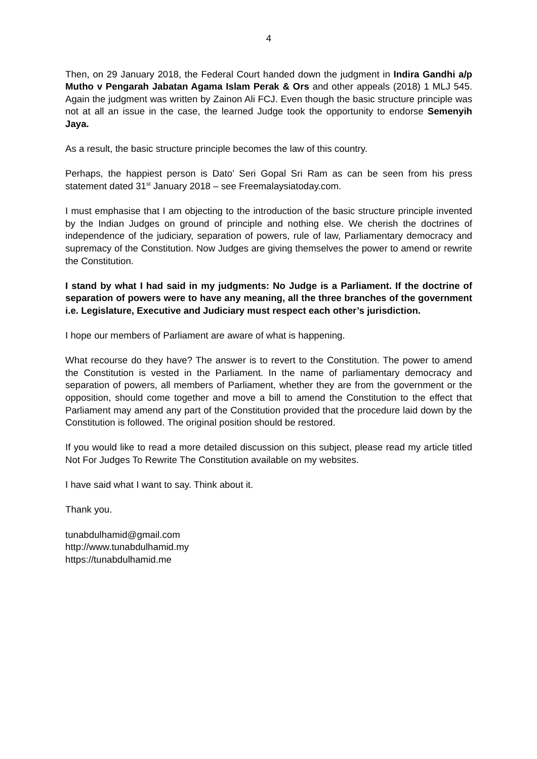4
Then, on 29 January 2018, the Federal Court handed down the judgment in Indira Gandhi a/p Mutho v Pengarah Jabatan Agama Islam Perak & Ors and other appeals (2018) 1 MLJ 545. Again the judgment was written by Zainon Ali FCJ. Even though the basic structure principle was not at all an issue in the case, the learned Judge took the opportunity to endorse Semenyih Jaya.
As a result, the basic structure principle becomes the law of this country.
Perhaps, the happiest person is Dato’ Seri Gopal Sri Ram as can be seen from his press statement dated 31<sup>st</sup> January 2018 – see Freemalaysiatoday.com.
I must emphasise that I am objecting to the introduction of the basic structure principle invented by the Indian Judges on ground of principle and nothing else. We cherish the doctrines of independence of the judiciary, separation of powers, rule of law, Parliamentary democracy and supremacy of the Constitution. Now Judges are giving themselves the power to amend or rewrite the Constitution.
I stand by what I had said in my judgments: No Judge is a Parliament. If the doctrine of separation of powers were to have any meaning, all the three branches of the government i.e. Legislature, Executive and Judiciary must respect each other’s jurisdiction.
I hope our members of Parliament are aware of what is happening.
What recourse do they have? The answer is to revert to the Constitution. The power to amend the Constitution is vested in the Parliament. In the name of parliamentary democracy and separation of powers, all members of Parliament, whether they are from the government or the opposition, should come together and move a bill to amend the Constitution to the effect that Parliament may amend any part of the Constitution provided that the procedure laid down by the Constitution is followed. The original position should be restored.
If you would like to read a more detailed discussion on this subject, please read my article titled Not For Judges To Rewrite The Constitution available on my websites.
I have said what I want to say. Think about it.
Thank you.
tunabdulhamid@gmail.com
http://www.tunabdulhamid.my
https://tunabdulhamid.me